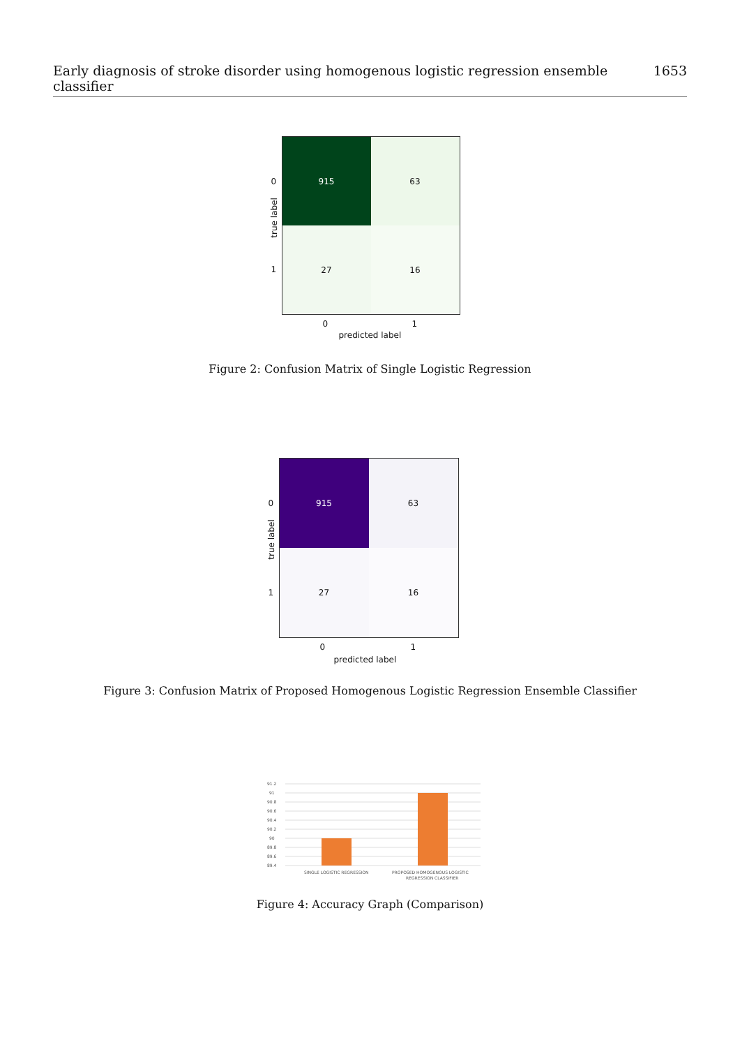Early diagnosis of stroke disorder using homogenous logistic regression ensemble classifier 1653
0
1
true label
915
63
27
16
0 1
predicted label
Figure 2: Confusion Matrix of Single Logistic Regression
0
1
true label
915
63
27
16
0 1
predicted label
Figure 3: Confusion Matrix of Proposed Homogenous Logistic Regression Ensemble Classifier
91.2
91
90.8
90.6
90.4
90.2
90
89.8
89.6
89.4
SINGLE LOGISTIC REGRESSION
PROPOSED HOMOGENOUS LOGISTIC
REGRESSION CLASSIFIER
Figure 4: Accuracy Graph (Comparison)